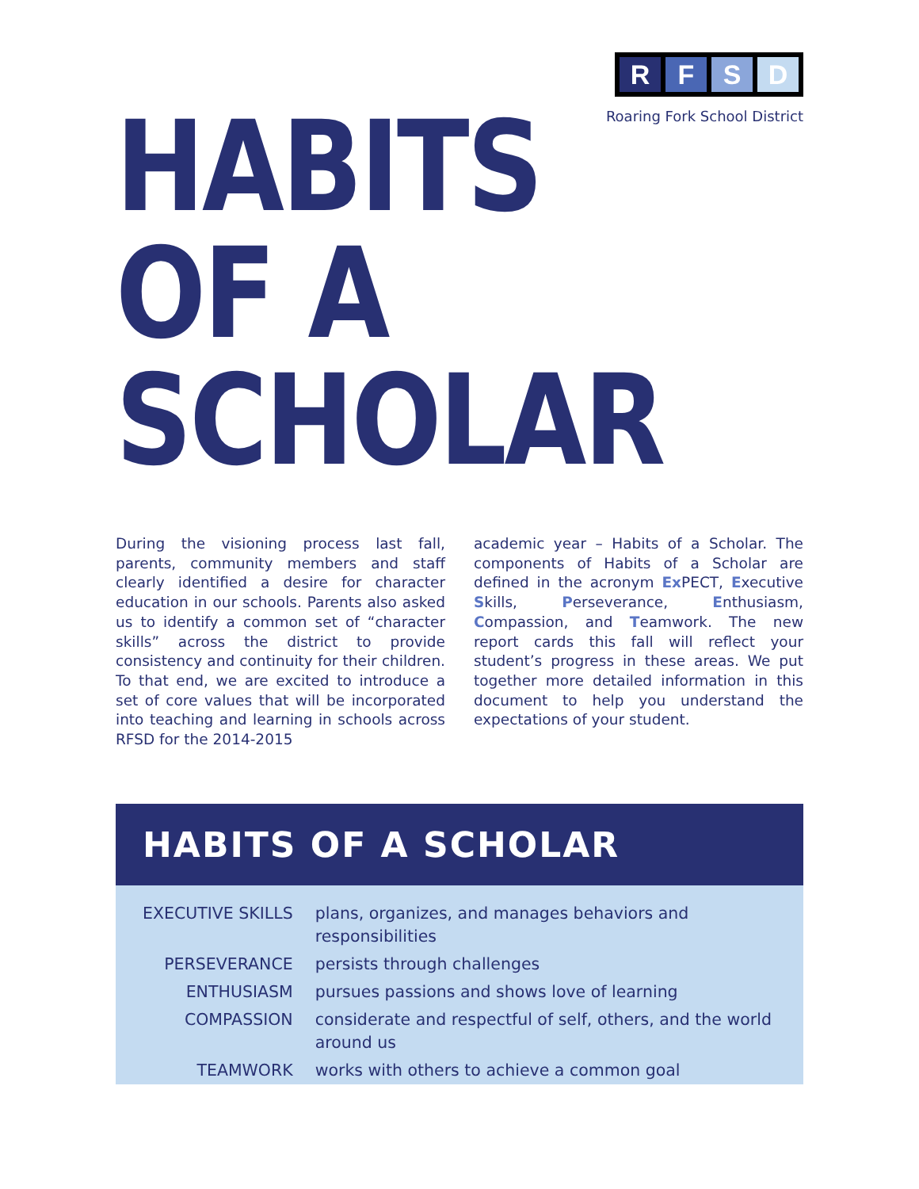RFSD
Roaring Fork School District
HABITS
OF A
SCHOLAR
During the visioning process last fall, parents, community members and staff clearly identified a desire for character education in our schools. Parents also asked us to identify a common set of “character skills” across the district to provide consistency and continuity for their children. To that end, we are excited to introduce a set of core values that will be incorporated into teaching and learning in schools across RFSD for the 2014-2015
academic year – Habits of a Scholar. The components of Habits of a Scholar are defined in the acronym Ex PECT, Executive Skills, Perseverance, Enthusiasm, Compassion, and Teamwork. The new report cards this fall will reflect your student’s progress in these areas. We put together more detailed information in this document to help you understand the expectations of your student.
HABITS OF A SCHOLAR
| EXECUTIVE SKILLS | plans, organizes, and manages behaviors and responsibilities |
| PERSEVERANCE | persists through challenges |
| ENTHUSIASM | pursues passions and shows love of learning |
| COMPASSION | considerate and respectful of self, others, and the world around us |
| TEAMWORK | works with others to achieve a common goal |